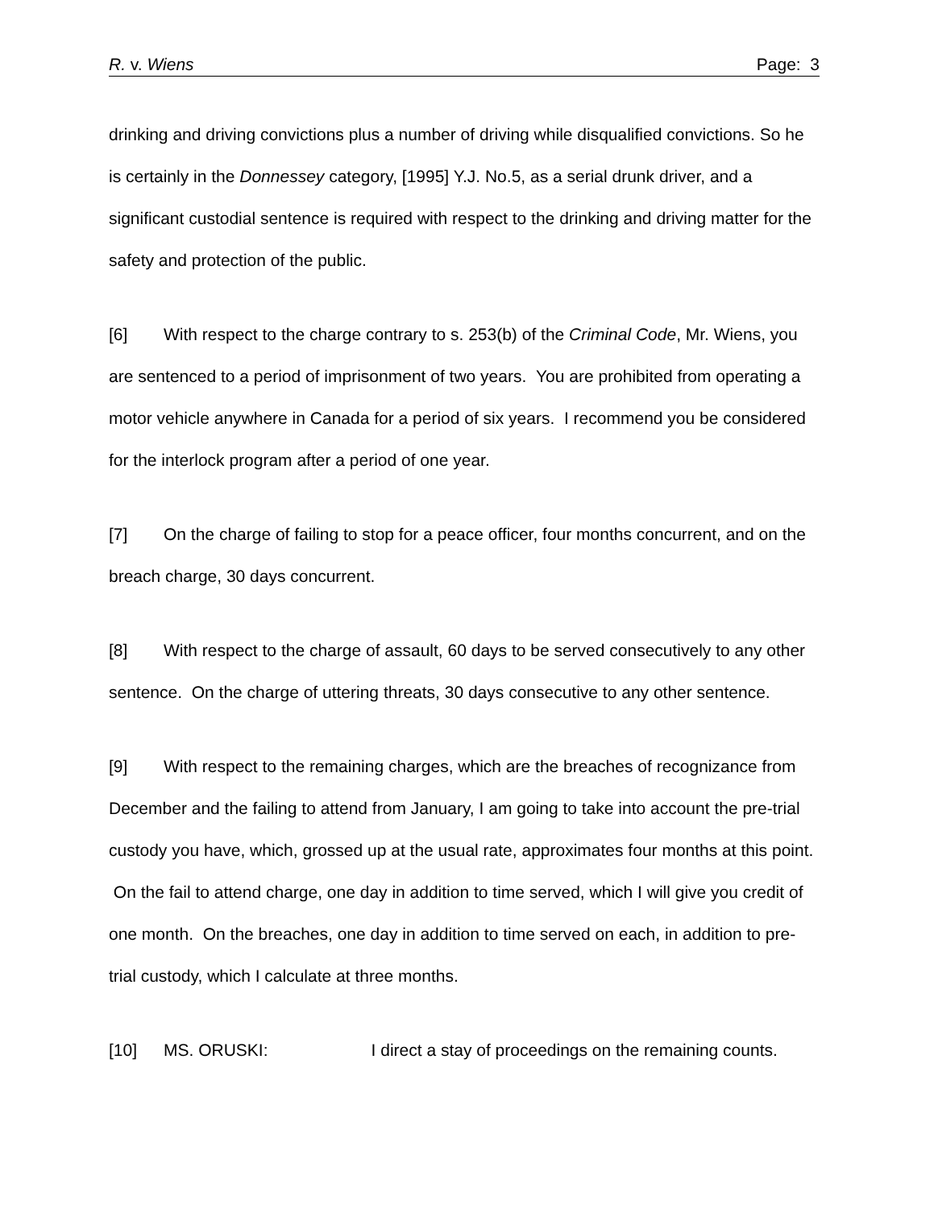R. v. Wiens Page: 3
drinking and driving convictions plus a number of driving while disqualified convictions. So he is certainly in the Donnessey category, [1995] Y.J. No.5, as a serial drunk driver, and a significant custodial sentence is required with respect to the drinking and driving matter for the safety and protection of the public.
[6] With respect to the charge contrary to s. 253(b) of the Criminal Code, Mr. Wiens, you are sentenced to a period of imprisonment of two years. You are prohibited from operating a motor vehicle anywhere in Canada for a period of six years. I recommend you be considered for the interlock program after a period of one year.
[7] On the charge of failing to stop for a peace officer, four months concurrent, and on the breach charge, 30 days concurrent.
[8] With respect to the charge of assault, 60 days to be served consecutively to any other sentence. On the charge of uttering threats, 30 days consecutive to any other sentence.
[9] With respect to the remaining charges, which are the breaches of recognizance from December and the failing to attend from January, I am going to take into account the pre-trial custody you have, which, grossed up at the usual rate, approximates four months at this point. On the fail to attend charge, one day in addition to time served, which I will give you credit of one month. On the breaches, one day in addition to time served on each, in addition to pre-trial custody, which I calculate at three months.
[10] MS. ORUSKI: I direct a stay of proceedings on the remaining counts.